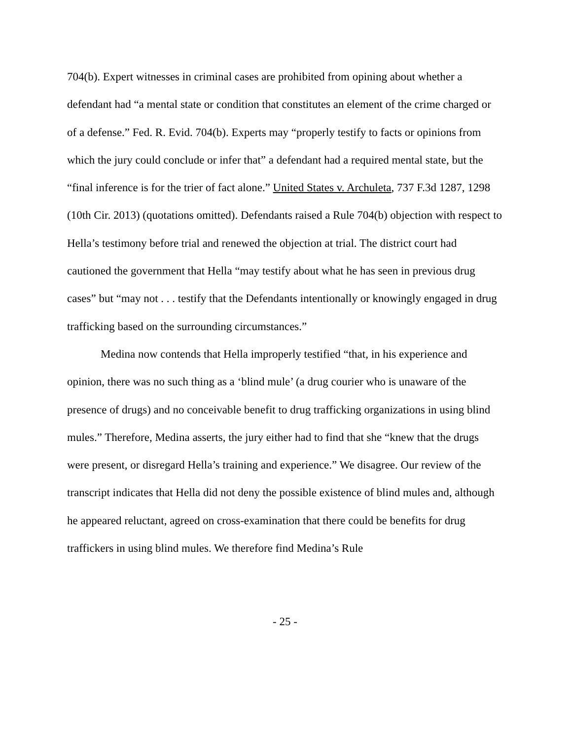704(b). Expert witnesses in criminal cases are prohibited from opining about whether a defendant had “a mental state or condition that constitutes an element of the crime charged or of a defense.” Fed. R. Evid. 704(b). Experts may “properly testify to facts or opinions from which the jury could conclude or infer that” a defendant had a required mental state, but the “final inference is for the trier of fact alone.” United States v. Archuleta, 737 F.3d 1287, 1298 (10th Cir. 2013) (quotations omitted). Defendants raised a Rule 704(b) objection with respect to Hella’s testimony before trial and renewed the objection at trial. The district court had cautioned the government that Hella “may testify about what he has seen in previous drug cases” but “may not . . . testify that the Defendants intentionally or knowingly engaged in drug trafficking based on the surrounding circumstances.”
Medina now contends that Hella improperly testified “that, in his experience and opinion, there was no such thing as a ‘blind mule’ (a drug courier who is unaware of the presence of drugs) and no conceivable benefit to drug trafficking organizations in using blind mules.” Therefore, Medina asserts, the jury either had to find that she “knew that the drugs were present, or disregard Hella’s training and experience.” We disagree. Our review of the transcript indicates that Hella did not deny the possible existence of blind mules and, although he appeared reluctant, agreed on cross-examination that there could be benefits for drug traffickers in using blind mules. We therefore find Medina’s Rule
- 25 -